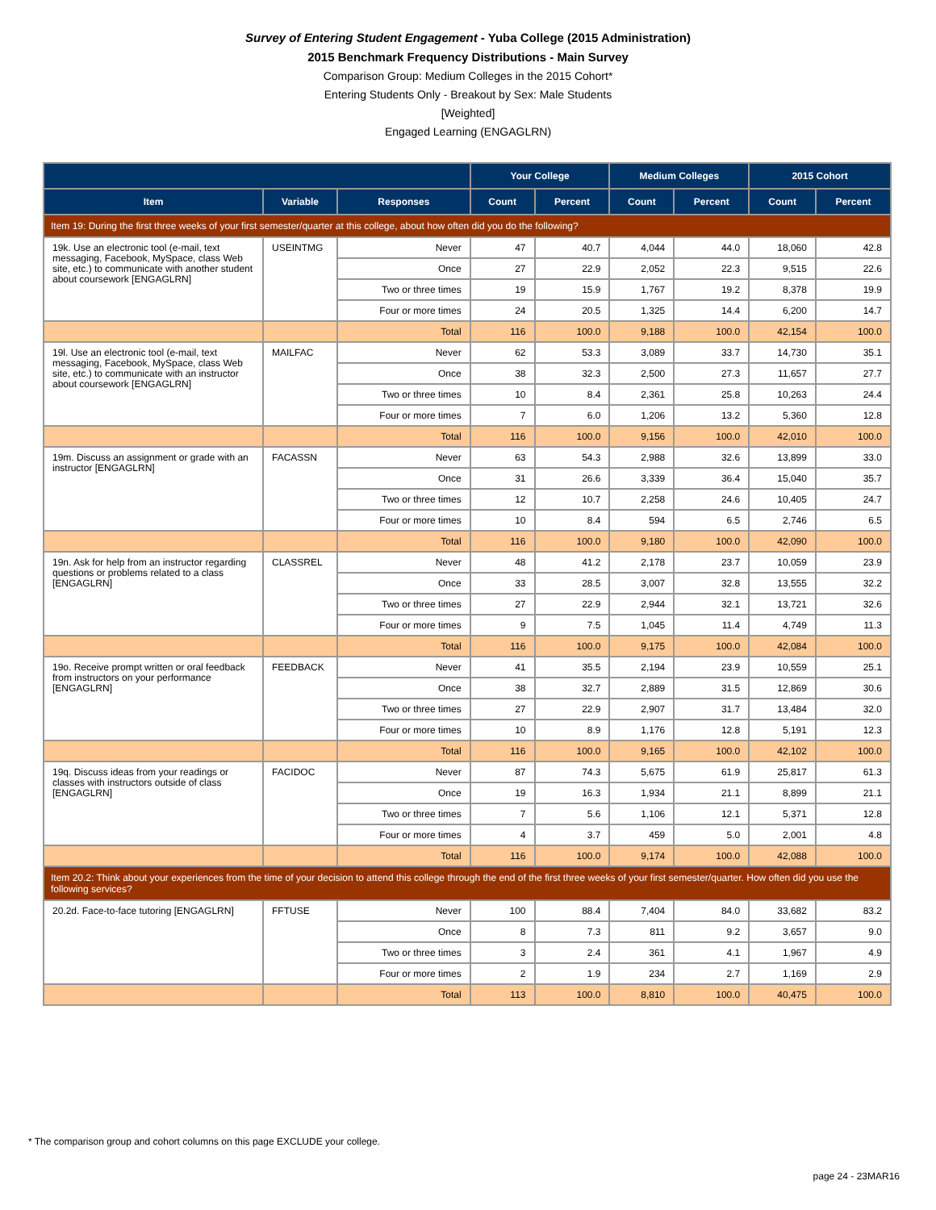Survey of Entering Student Engagement - Yuba College (2015 Administration)
2015 Benchmark Frequency Distributions - Main Survey
Comparison Group: Medium Colleges in the 2015 Cohort*
Entering Students Only - Breakout by Sex: Male Students
[Weighted]
Engaged Learning (ENGAGLRN)
| | | | Your College | | Medium Colleges | | 2015 Cohort | |
| --- | --- | --- | --- | --- | --- | --- | --- | --- |
| Item | Variable | Responses | Count | Percent | Count | Percent | Count | Percent |
| Item 19: During the first three weeks of your first semester/quarter at this college, about how often did you do the following? | | | | | | | | |
| 19k. Use an electronic tool (e-mail, text messaging, Facebook, MySpace, class Web site, etc.) to communicate with another student about coursework [ENGAGLRN] | USEINTMG | Never | 47 | 40.7 | 4,044 | 44.0 | 18,060 | 42.8 |
| | | Once | 27 | 22.9 | 2,052 | 22.3 | 9,515 | 22.6 |
| | | Two or three times | 19 | 15.9 | 1,767 | 19.2 | 8,378 | 19.9 |
| | | Four or more times | 24 | 20.5 | 1,325 | 14.4 | 6,200 | 14.7 |
| | | Total | 116 | 100.0 | 9,188 | 100.0 | 42,154 | 100.0 |
| 19l. Use an electronic tool (e-mail, text messaging, Facebook, MySpace, class Web site, etc.) to communicate with an instructor about coursework [ENGAGLRN] | MAILFAC | Never | 62 | 53.3 | 3,089 | 33.7 | 14,730 | 35.1 |
| | | Once | 38 | 32.3 | 2,500 | 27.3 | 11,657 | 27.7 |
| | | Two or three times | 10 | 8.4 | 2,361 | 25.8 | 10,263 | 24.4 |
| | | Four or more times | 7 | 6.0 | 1,206 | 13.2 | 5,360 | 12.8 |
| | | Total | 116 | 100.0 | 9,156 | 100.0 | 42,010 | 100.0 |
| 19m. Discuss an assignment or grade with an instructor [ENGAGLRN] | FACASSN | Never | 63 | 54.3 | 2,988 | 32.6 | 13,899 | 33.0 |
| | | Once | 31 | 26.6 | 3,339 | 36.4 | 15,040 | 35.7 |
| | | Two or three times | 12 | 10.7 | 2,258 | 24.6 | 10,405 | 24.7 |
| | | Four or more times | 10 | 8.4 | 594 | 6.5 | 2,746 | 6.5 |
| | | Total | 116 | 100.0 | 9,180 | 100.0 | 42,090 | 100.0 |
| 19n. Ask for help from an instructor regarding questions or problems related to a class [ENGAGLRN] | CLASSREL | Never | 48 | 41.2 | 2,178 | 23.7 | 10,059 | 23.9 |
| | | Once | 33 | 28.5 | 3,007 | 32.8 | 13,555 | 32.2 |
| | | Two or three times | 27 | 22.9 | 2,944 | 32.1 | 13,721 | 32.6 |
| | | Four or more times | 9 | 7.5 | 1,045 | 11.4 | 4,749 | 11.3 |
| | | Total | 116 | 100.0 | 9,175 | 100.0 | 42,084 | 100.0 |
| 19o. Receive prompt written or oral feedback from instructors on your performance [ENGAGLRN] | FEEDBACK | Never | 41 | 35.5 | 2,194 | 23.9 | 10,559 | 25.1 |
| | | Once | 38 | 32.7 | 2,889 | 31.5 | 12,869 | 30.6 |
| | | Two or three times | 27 | 22.9 | 2,907 | 31.7 | 13,484 | 32.0 |
| | | Four or more times | 10 | 8.9 | 1,176 | 12.8 | 5,191 | 12.3 |
| | | Total | 116 | 100.0 | 9,165 | 100.0 | 42,102 | 100.0 |
| 19q. Discuss ideas from your readings or classes with instructors outside of class [ENGAGLRN] | FACIDOC | Never | 87 | 74.3 | 5,675 | 61.9 | 25,817 | 61.3 |
| | | Once | 19 | 16.3 | 1,934 | 21.1 | 8,899 | 21.1 |
| | | Two or three times | 7 | 5.6 | 1,106 | 12.1 | 5,371 | 12.8 |
| | | Four or more times | 4 | 3.7 | 459 | 5.0 | 2,001 | 4.8 |
| | | Total | 116 | 100.0 | 9,174 | 100.0 | 42,088 | 100.0 |
| Item 20.2: Think about your experiences from the time of your decision to attend this college through the end of the first three weeks of your first semester/quarter. How often did you use the following services? | | | | | | | | |
| 20.2d. Face-to-face tutoring [ENGAGLRN] | FFTUSE | Never | 100 | 88.4 | 7,404 | 84.0 | 33,682 | 83.2 |
| | | Once | 8 | 7.3 | 811 | 9.2 | 3,657 | 9.0 |
| | | Two or three times | 3 | 2.4 | 361 | 4.1 | 1,967 | 4.9 |
| | | Four or more times | 2 | 1.9 | 234 | 2.7 | 1,169 | 2.9 |
| | | Total | 113 | 100.0 | 8,810 | 100.0 | 40,475 | 100.0 |
* The comparison group and cohort columns on this page EXCLUDE your college.
page 24 - 23MAR16